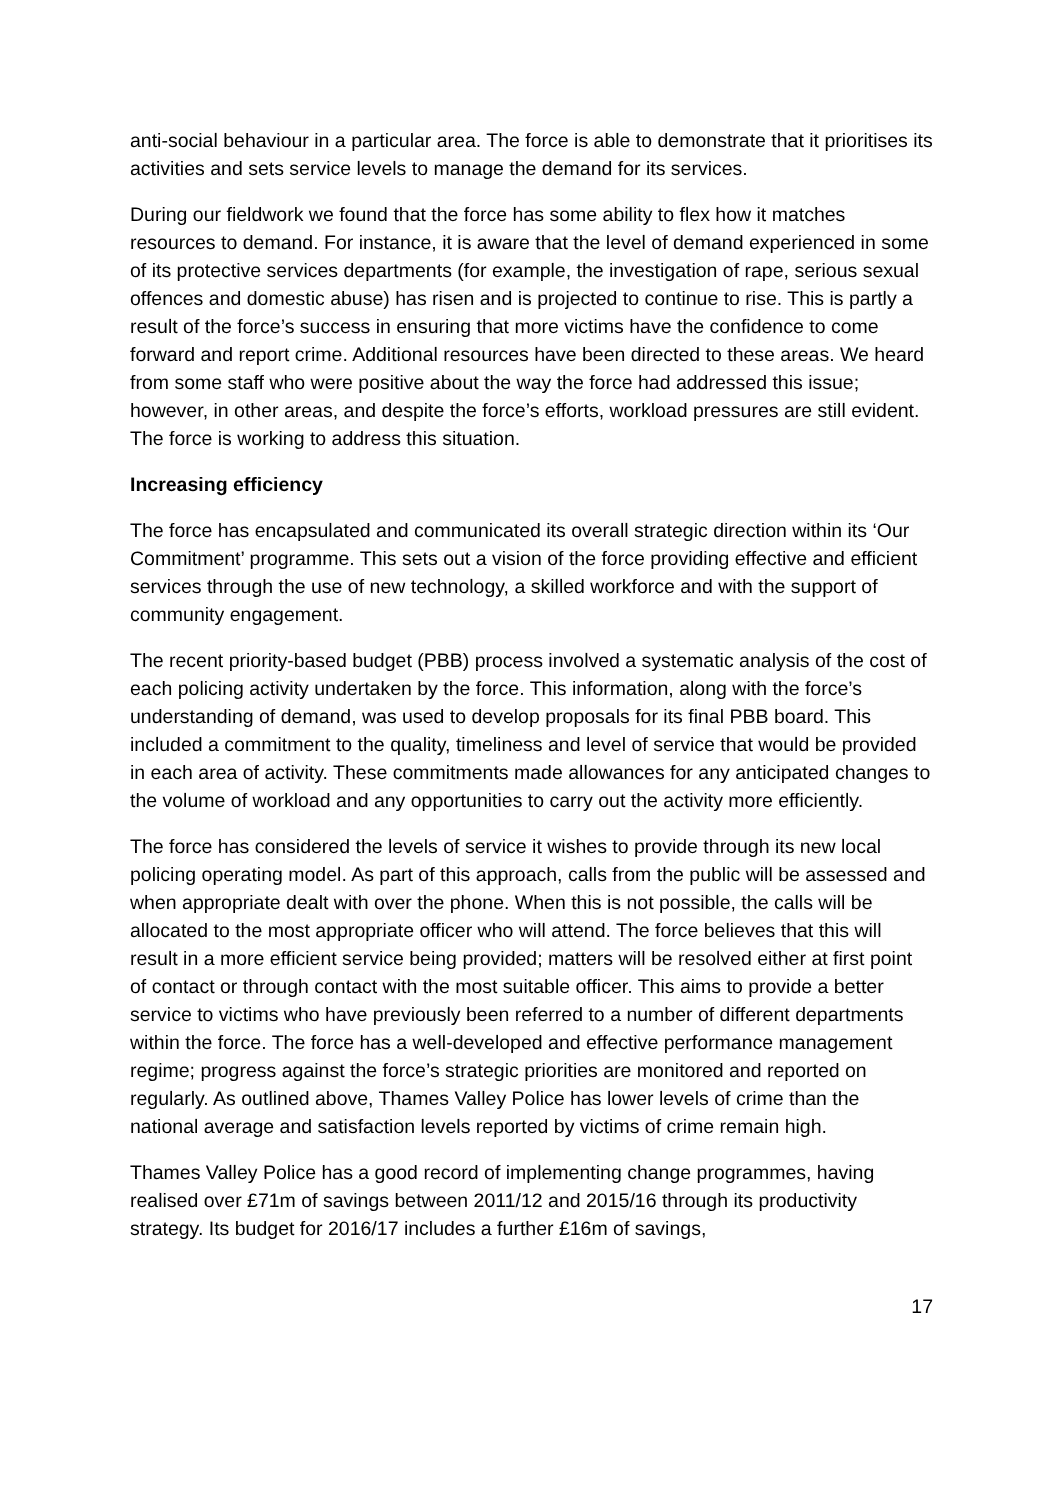anti-social behaviour in a particular area. The force is able to demonstrate that it prioritises its activities and sets service levels to manage the demand for its services.
During our fieldwork we found that the force has some ability to flex how it matches resources to demand. For instance, it is aware that the level of demand experienced in some of its protective services departments (for example, the investigation of rape, serious sexual offences and domestic abuse) has risen and is projected to continue to rise. This is partly a result of the force’s success in ensuring that more victims have the confidence to come forward and report crime. Additional resources have been directed to these areas. We heard from some staff who were positive about the way the force had addressed this issue; however, in other areas, and despite the force’s efforts, workload pressures are still evident. The force is working to address this situation.
Increasing efficiency
The force has encapsulated and communicated its overall strategic direction within its ‘Our Commitment’ programme. This sets out a vision of the force providing effective and efficient services through the use of new technology, a skilled workforce and with the support of community engagement.
The recent priority-based budget (PBB) process involved a systematic analysis of the cost of each policing activity undertaken by the force. This information, along with the force’s understanding of demand, was used to develop proposals for its final PBB board. This included a commitment to the quality, timeliness and level of service that would be provided in each area of activity. These commitments made allowances for any anticipated changes to the volume of workload and any opportunities to carry out the activity more efficiently.
The force has considered the levels of service it wishes to provide through its new local policing operating model. As part of this approach, calls from the public will be assessed and when appropriate dealt with over the phone. When this is not possible, the calls will be allocated to the most appropriate officer who will attend. The force believes that this will result in a more efficient service being provided; matters will be resolved either at first point of contact or through contact with the most suitable officer. This aims to provide a better service to victims who have previously been referred to a number of different departments within the force. The force has a well-developed and effective performance management regime; progress against the force’s strategic priorities are monitored and reported on regularly. As outlined above, Thames Valley Police has lower levels of crime than the national average and satisfaction levels reported by victims of crime remain high.
Thames Valley Police has a good record of implementing change programmes, having realised over £71m of savings between 2011/12 and 2015/16 through its productivity strategy. Its budget for 2016/17 includes a further £16m of savings,
17